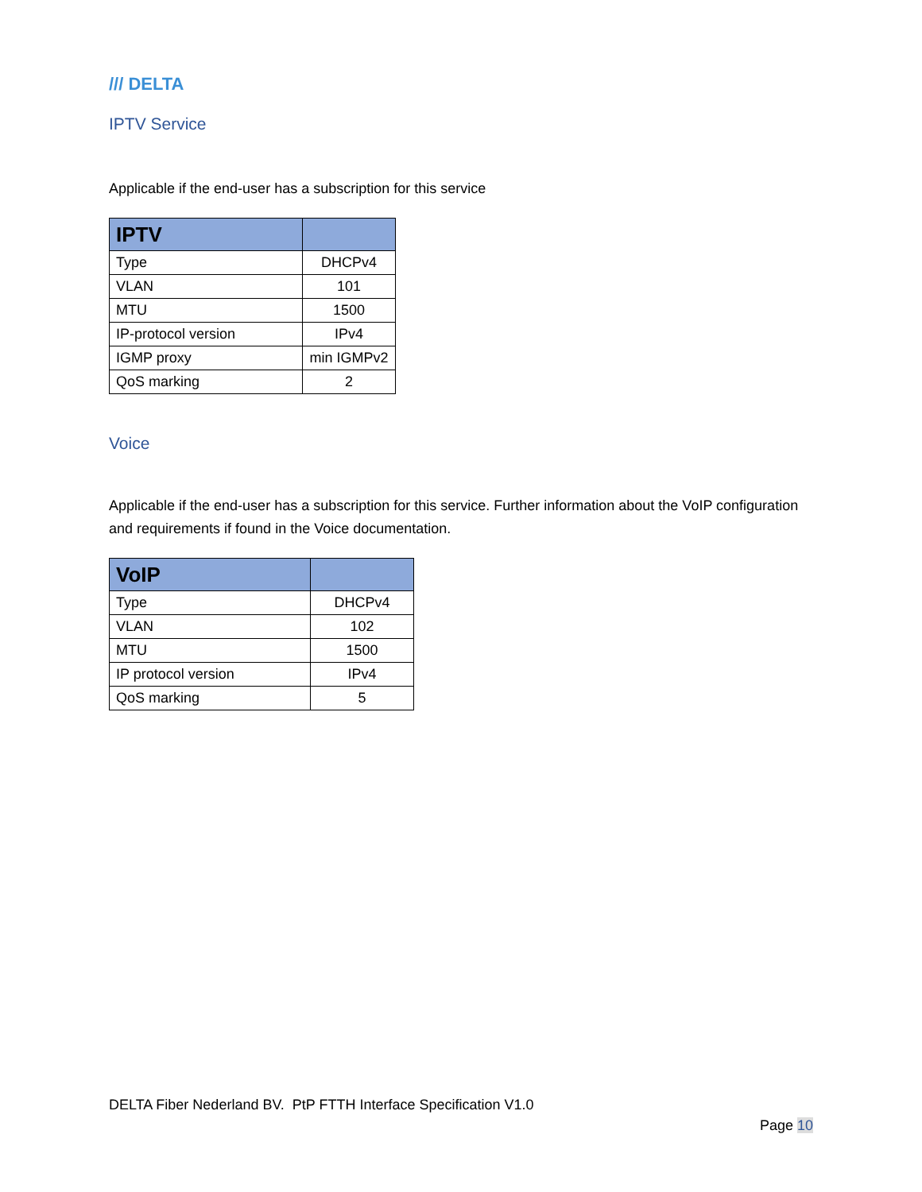/// DELTA
IPTV Service
Applicable if the end-user has a subscription for this service
| IPTV | |
| --- | --- |
| Type | DHCPv4 |
| VLAN | 101 |
| MTU | 1500 |
| IP-protocol version | IPv4 |
| IGMP proxy | min IGMPv2 |
| QoS marking | 2 |
Voice
Applicable if the end-user has a subscription for this service. Further information about the VoIP configuration and requirements if found in the Voice documentation.
| VoIP | |
| --- | --- |
| Type | DHCPv4 |
| VLAN | 102 |
| MTU | 1500 |
| IP protocol version | IPv4 |
| QoS marking | 5 |
DELTA Fiber Nederland BV. PtP FTTH Interface Specification V1.0
Page 10